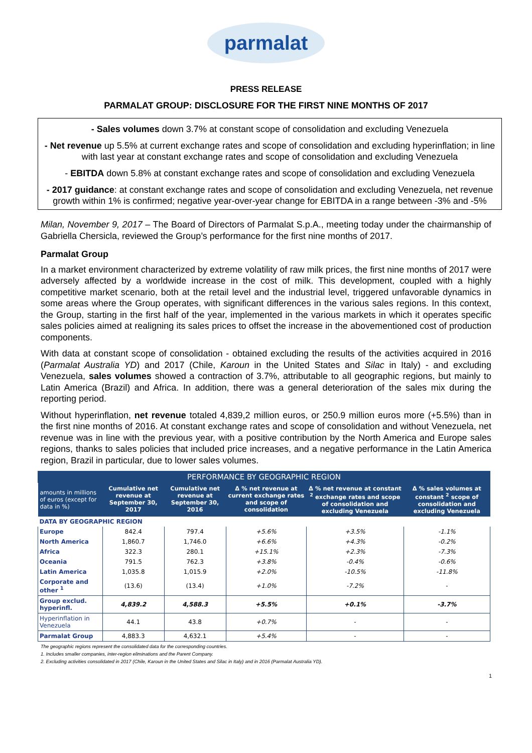parmalat
PRESS RELEASE
PARMALAT GROUP: DISCLOSURE FOR THE FIRST NINE MONTHS OF 2017
- Sales volumes down 3.7% at constant scope of consolidation and excluding Venezuela
- Net revenue up 5.5% at current exchange rates and scope of consolidation and excluding hyperinflation; in line with last year at constant exchange rates and scope of consolidation and excluding Venezuela
- EBITDA down 5.8% at constant exchange rates and scope of consolidation and excluding Venezuela
- 2017 guidance: at constant exchange rates and scope of consolidation and excluding Venezuela, net revenue growth within 1% is confirmed; negative year-over-year change for EBITDA in a range between -3% and -5%
Milan, November 9, 2017 – The Board of Directors of Parmalat S.p.A., meeting today under the chairmanship of Gabriella Chersicla, reviewed the Group’s performance for the first nine months of 2017.
Parmalat Group
In a market environment characterized by extreme volatility of raw milk prices, the first nine months of 2017 were adversely affected by a worldwide increase in the cost of milk. This development, coupled with a highly competitive market scenario, both at the retail level and the industrial level, triggered unfavorable dynamics in some areas where the Group operates, with significant differences in the various sales regions. In this context, the Group, starting in the first half of the year, implemented in the various markets in which it operates specific sales policies aimed at realigning its sales prices to offset the increase in the abovementioned cost of production components.
With data at constant scope of consolidation - obtained excluding the results of the activities acquired in 2016 (Parmalat Australia YD) and 2017 (Chile, Karoun in the United States and Silac in Italy) - and excluding Venezuela, sales volumes showed a contraction of 3.7%, attributable to all geographic regions, but mainly to Latin America (Brazil) and Africa. In addition, there was a general deterioration of the sales mix during the reporting period.
Without hyperinflation, net revenue totaled 4,839,2 million euros, or 250.9 million euros more (+5.5%) than in the first nine months of 2016. At constant exchange rates and scope of consolidation and without Venezuela, net revenue was in line with the previous year, with a positive contribution by the North America and Europe sales regions, thanks to sales policies that included price increases, and a negative performance in the Latin America region, Brazil in particular, due to lower sales volumes.
| PERFORMANCE BY GEOGRAPHIC REGION | | | | | |
| amounts in millions of euros (except for data in %) | Cumulative net revenue at September 30, 2017 | Cumulative net revenue at September 30, 2016 | Δ % net revenue at current exchange rates and scope of consolidation | Δ % net revenue at constant <sup>2</sup> exchange rates and scope of consolidation and excluding Venezuela | Δ % sales volumes at constant <sup>2</sup> scope of consolidation and excluding Venezuela |
| DATA BY GEOGRAPHIC REGION | | | | | |
| Europe | 842.4 | 797.4 | +5.6% | +3.5% | -1.1% |
| North America | 1,860.7 | 1,746.0 | +6.6% | +4.3% | -0.2% |
| Africa | 322.3 | 280.1 | +15.1% | +2.3% | -7.3% |
| Oceania | 791.5 | 762.3 | +3.8% | -0.4% | -0.6% |
| Latin America | 1,035.8 | 1,015.9 | +2.0% | -10.5% | -11.8% |
| Corporate and other <sup>1</sup> | (13.6) | (13.4) | +1.0% | -7.2% | - |
| Group exclud. hyperinfl. | 4,839.2 | 4,588.3 | +5.5% | +0.1% | -3.7% |
| Hyperinflation in Venezuela | 44.1 | 43.8 | +0.7% | - | - |
| Parmalat Group | 4,883.3 | 4,632.1 | +5.4% | - | - |
The geographic regions represent the consolidated data for the corresponding countries.
1. Includes smaller companies, inter-region eliminations and the Parent Company.
2. Excluding activities consolidated in 2017 (Chile, Karoun in the United States and Silac in Italy) and in 2016 (Parmalat Australia YD).
1